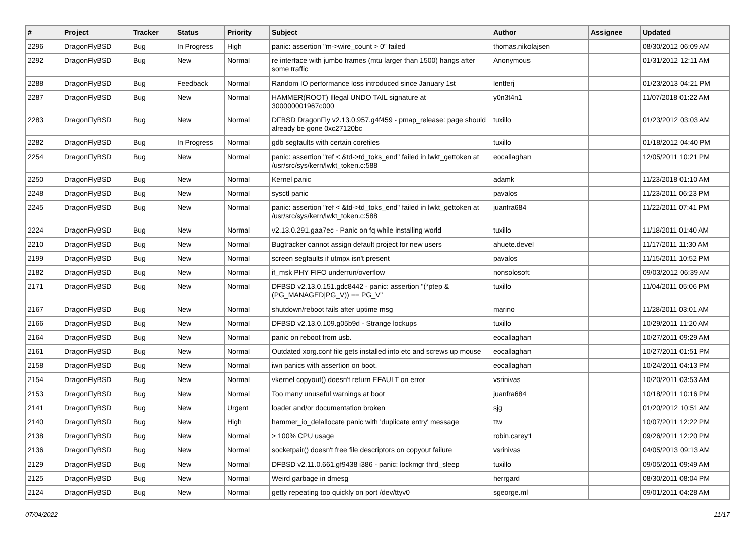| # | Project | Tracker | Status | Priority | Subject | Author | Assignee | Updated |
| --- | --- | --- | --- | --- | --- | --- | --- | --- |
| 2296 | DragonFlyBSD | Bug | In Progress | High | panic: assertion "m->wire_count > 0" failed | thomas.nikolajsen | | 08/30/2012 06:09 AM |
| 2292 | DragonFlyBSD | Bug | New | Normal | re interface with jumbo frames (mtu larger than 1500) hangs after some traffic | Anonymous | | 01/31/2012 12:11 AM |
| 2288 | DragonFlyBSD | Bug | Feedback | Normal | Random IO performance loss introduced since January 1st | lentferj | | 01/23/2013 04:21 PM |
| 2287 | DragonFlyBSD | Bug | New | Normal | HAMMER(ROOT) Illegal UNDO TAIL signature at 300000001967c000 | y0n3t4n1 | | 11/07/2018 01:22 AM |
| 2283 | DragonFlyBSD | Bug | New | Normal | DFBSD DragonFly v2.13.0.957.g4f459 - pmap_release: page should already be gone 0xc27120bc | tuxillo | | 01/23/2012 03:03 AM |
| 2282 | DragonFlyBSD | Bug | In Progress | Normal | gdb segfaults with certain corefiles | tuxillo | | 01/18/2012 04:40 PM |
| 2254 | DragonFlyBSD | Bug | New | Normal | panic: assertion "ref < &td->td_toks_end" failed in lwkt_gettoken at /usr/src/sys/kern/lwkt_token.c:588 | eocallaghan | | 12/05/2011 10:21 PM |
| 2250 | DragonFlyBSD | Bug | New | Normal | Kernel panic | adamk | | 11/23/2018 01:10 AM |
| 2248 | DragonFlyBSD | Bug | New | Normal | sysctl panic | pavalos | | 11/23/2011 06:23 PM |
| 2245 | DragonFlyBSD | Bug | New | Normal | panic: assertion "ref < &td->td_toks_end" failed in lwkt_gettoken at /usr/src/sys/kern/lwkt_token.c:588 | juanfra684 | | 11/22/2011 07:41 PM |
| 2224 | DragonFlyBSD | Bug | New | Normal | v2.13.0.291.gaa7ec - Panic on fq while installing world | tuxillo | | 11/18/2011 01:40 AM |
| 2210 | DragonFlyBSD | Bug | New | Normal | Bugtracker cannot assign default project for new users | ahuete.devel | | 11/17/2011 11:30 AM |
| 2199 | DragonFlyBSD | Bug | New | Normal | screen segfaults if utmpx isn't present | pavalos | | 11/15/2011 10:52 PM |
| 2182 | DragonFlyBSD | Bug | New | Normal | if_msk PHY FIFO underrun/overflow | nonsolosoft | | 09/03/2012 06:39 AM |
| 2171 | DragonFlyBSD | Bug | New | Normal | DFBSD v2.13.0.151.gdc8442 - panic: assertion "(*ptep & (PG_MANAGED/PG_V)) == PG_V" | tuxillo | | 11/04/2011 05:06 PM |
| 2167 | DragonFlyBSD | Bug | New | Normal | shutdown/reboot fails after uptime msg | marino | | 11/28/2011 03:01 AM |
| 2166 | DragonFlyBSD | Bug | New | Normal | DFBSD v2.13.0.109.g05b9d - Strange lockups | tuxillo | | 10/29/2011 11:20 AM |
| 2164 | DragonFlyBSD | Bug | New | Normal | panic on reboot from usb. | eocallaghan | | 10/27/2011 09:29 AM |
| 2161 | DragonFlyBSD | Bug | New | Normal | Outdated xorg.conf file gets installed into etc and screws up mouse | eocallaghan | | 10/27/2011 01:51 PM |
| 2158 | DragonFlyBSD | Bug | New | Normal | iwn panics with assertion on boot. | eocallaghan | | 10/24/2011 04:13 PM |
| 2154 | DragonFlyBSD | Bug | New | Normal | vkernel copyout() doesn't return EFAULT on error | vsrinivas | | 10/20/2011 03:53 AM |
| 2153 | DragonFlyBSD | Bug | New | Normal | Too many unuseful warnings at boot | juanfra684 | | 10/18/2011 10:16 PM |
| 2141 | DragonFlyBSD | Bug | New | Urgent | loader and/or documentation broken | sjg | | 01/20/2012 10:51 AM |
| 2140 | DragonFlyBSD | Bug | New | High | hammer_io_delallocate panic with 'duplicate entry' message | ttw | | 10/07/2011 12:22 PM |
| 2138 | DragonFlyBSD | Bug | New | Normal | > 100% CPU usage | robin.carey1 | | 09/26/2011 12:20 PM |
| 2136 | DragonFlyBSD | Bug | New | Normal | socketpair() doesn't free file descriptors on copyout failure | vsrinivas | | 04/05/2013 09:13 AM |
| 2129 | DragonFlyBSD | Bug | New | Normal | DFBSD v2.11.0.661.gf9438 i386 - panic: lockmgr thrd_sleep | tuxillo | | 09/05/2011 09:49 AM |
| 2125 | DragonFlyBSD | Bug | New | Normal | Weird garbage in dmesg | herrgard | | 08/30/2011 08:04 PM |
| 2124 | DragonFlyBSD | Bug | New | Normal | getty repeating too quickly on port /dev/ttyv0 | sgeorge.ml | | 09/01/2011 04:28 AM |
07/04/2022 11/17